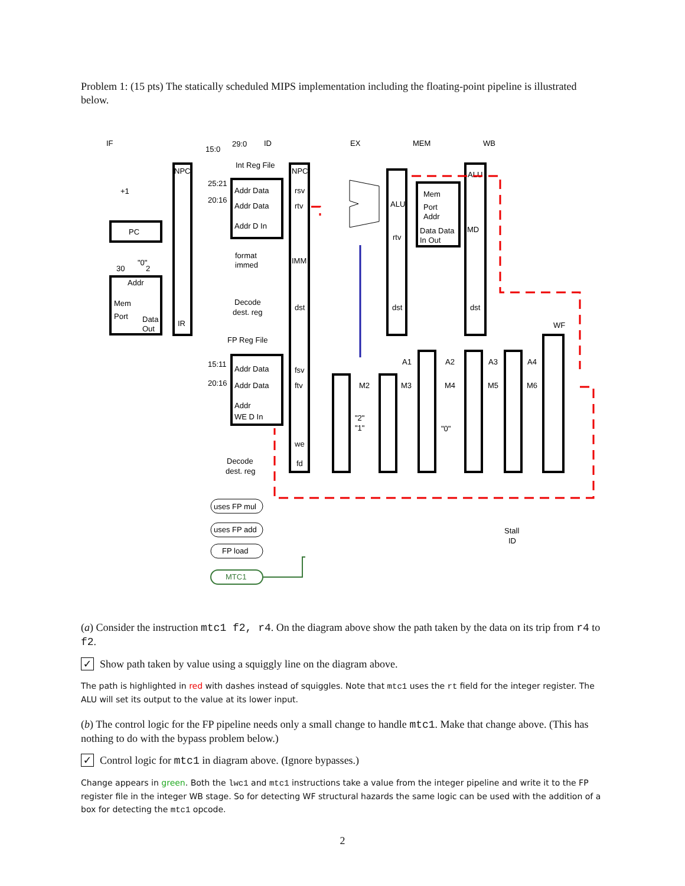Problem 1: (15 pts) The statically scheduled MIPS implementation including the floating-point pipeline is illustrated below.
IF
ID
EX
MEM
WB
WF
PC
Mem
Port
Addr
IR
NPC
Int Reg File
Addr Data
Addr Data
Addr D In
format
immed
Decode
dest. reg
FP Reg File
NPC
rsv
rtv
IMM
dst
ALU
rtv
dst
Mem
Port
Addr
Data Data
In Out
ALU
MD
dst
15:11
20:16
Addr Data
Addr Data
Addr
WE D In
fsv
ftv
we
fd
Decode
dest. reg
M2
M3
M4
M5
M6
A1
A2
A3
A4
uses FP mul
uses FP add
FP load
MTC1
Stall
ID
29:0
15:0
+1
30
"0"
2
25:21
20:16
Data
Out
"2"
"1"
"0"
(a) Consider the instruction mtc1 f2, r4. On the diagram above show the path taken by the data on its trip from r4 to f2.
✓ Show path taken by value using a squiggly line on the diagram above.
The path is highlighted in red with dashes instead of squiggles. Note that mtc1 uses the rt field for the integer register. The ALU will set its output to the value at its lower input.
(b) The control logic for the FP pipeline needs only a small change to handle mtc1. Make that change above. (This has nothing to do with the bypass problem below.)
✓ Control logic for mtc1 in diagram above. (Ignore bypasses.)
Change appears in green. Both the lwc1 and mtc1 instructions take a value from the integer pipeline and write it to the FP register file in the integer WB stage. So for detecting WF structural hazards the same logic can be used with the addition of a box for detecting the mtc1 opcode.
2